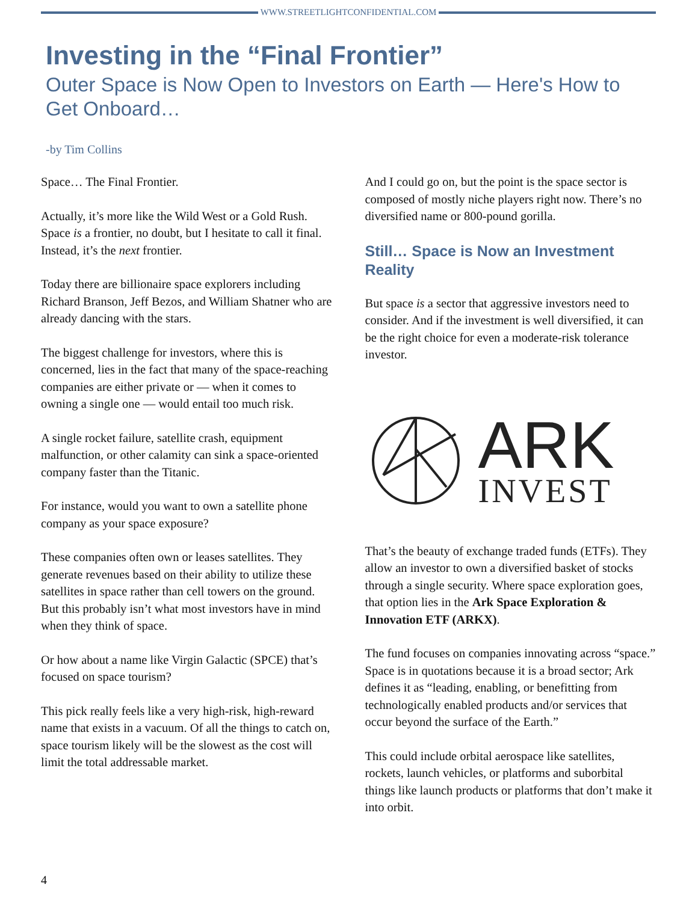WWW.STREETLIGHTCONFIDENTIAL.COM
Investing in the “Final Frontier”
Outer Space is Now Open to Investors on Earth — Here's How to Get Onboard…
-by Tim Collins
Space… The Final Frontier.
Actually, it’s more like the Wild West or a Gold Rush. Space is a frontier, no doubt, but I hesitate to call it final. Instead, it’s the next frontier.
Today there are billionaire space explorers including Richard Branson, Jeff Bezos, and William Shatner who are already dancing with the stars.
The biggest challenge for investors, where this is concerned, lies in the fact that many of the space-reaching companies are either private or — when it comes to owning a single one — would entail too much risk.
A single rocket failure, satellite crash, equipment malfunction, or other calamity can sink a space-oriented company faster than the Titanic.
For instance, would you want to own a satellite phone company as your space exposure?
These companies often own or leases satellites. They generate revenues based on their ability to utilize these satellites in space rather than cell towers on the ground. But this probably isn’t what most investors have in mind when they think of space.
Or how about a name like Virgin Galactic (SPCE) that’s focused on space tourism?
This pick really feels like a very high-risk, high-reward name that exists in a vacuum. Of all the things to catch on, space tourism likely will be the slowest as the cost will limit the total addressable market.
And I could go on, but the point is the space sector is composed of mostly niche players right now. There’s no diversified name or 800-pound gorilla.
Still… Space is Now an Investment Reality
But space is a sector that aggressive investors need to consider. And if the investment is well diversified, it can be the right choice for even a moderate-risk tolerance investor.
ARK
INVEST
That’s the beauty of exchange traded funds (ETFs). They allow an investor to own a diversified basket of stocks through a single security. Where space exploration goes, that option lies in the Ark Space Exploration & Innovation ETF (ARKX).
The fund focuses on companies innovating across “space.” Space is in quotations because it is a broad sector; Ark defines it as “leading, enabling, or benefitting from technologically enabled products and/or services that occur beyond the surface of the Earth.”
This could include orbital aerospace like satellites, rockets, launch vehicles, or platforms and suborbital things like launch products or platforms that don’t make it into orbit.
4